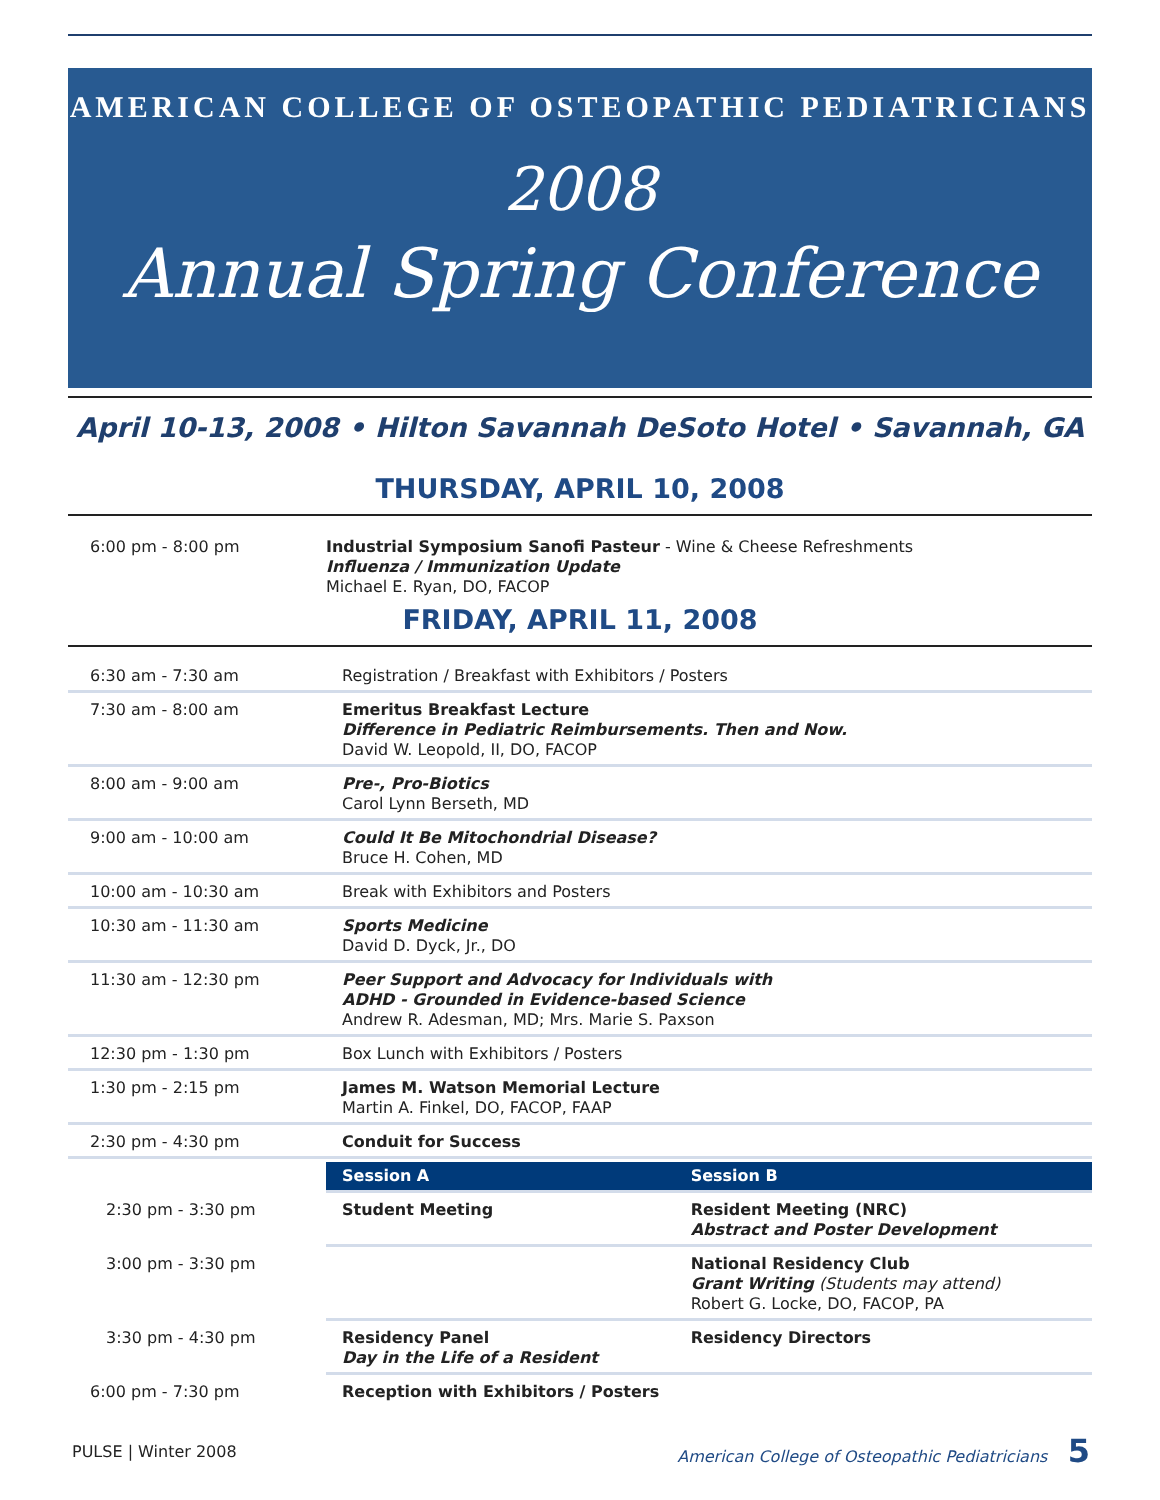AMERICAN COLLEGE OF OSTEOPATHIC PEDIATRICIANS
2008
Annual Spring Conference
April 10-13, 2008 • Hilton Savannah DeSoto Hotel • Savannah, GA
THURSDAY, APRIL 10, 2008
| 6:00 pm - 8:00 pm | Industrial Symposium Sanofi Pasteur - Wine & Cheese Refreshments Influenza / Immunization Update Michael E. Ryan, DO, FACOP |
FRIDAY, APRIL 11, 2008
| 6:30 am - 7:30 am | Registration / Breakfast with Exhibitors / Posters | |
| 7:30 am - 8:00 am | Emeritus Breakfast Lecture Difference in Pediatric Reimbursements. Then and Now. David W. Leopold, II, DO, FACOP | |
| 8:00 am - 9:00 am | Pre-, Pro-Biotics Carol Lynn Berseth, MD | |
| 9:00 am - 10:00 am | Could It Be Mitochondrial Disease? Bruce H. Cohen, MD | |
| 10:00 am - 10:30 am | Break with Exhibitors and Posters | |
| 10:30 am - 11:30 am | Sports Medicine David D. Dyck, Jr., DO | |
| 11:30 am - 12:30 pm | Peer Support and Advocacy for Individuals with ADHD - Grounded in Evidence-based Science Andrew R. Adesman, MD; Mrs. Marie S. Paxson | |
| 12:30 pm - 1:30 pm | Box Lunch with Exhibitors / Posters | |
| 1:30 pm - 2:15 pm | James M. Watson Memorial Lecture Martin A. Finkel, DO, FACOP, FAAP | |
| 2:30 pm - 4:30 pm | Conduit for Success | |
| | Session A | Session B |
| 2:30 pm - 3:30 pm | Student Meeting | Resident Meeting (NRC) Abstract and Poster Development |
| 3:00 pm - 3:30 pm | | National Residency Club Grant Writing (Students may attend) Robert G. Locke, DO, FACOP, PA |
| 3:30 pm - 4:30 pm | Residency Panel Day in the Life of a Resident | Residency Directors |
| 6:00 pm - 7:30 pm | Reception with Exhibitors / Posters | |
PULSE | Winter 2008 American College of Osteopathic Pediatricians 5